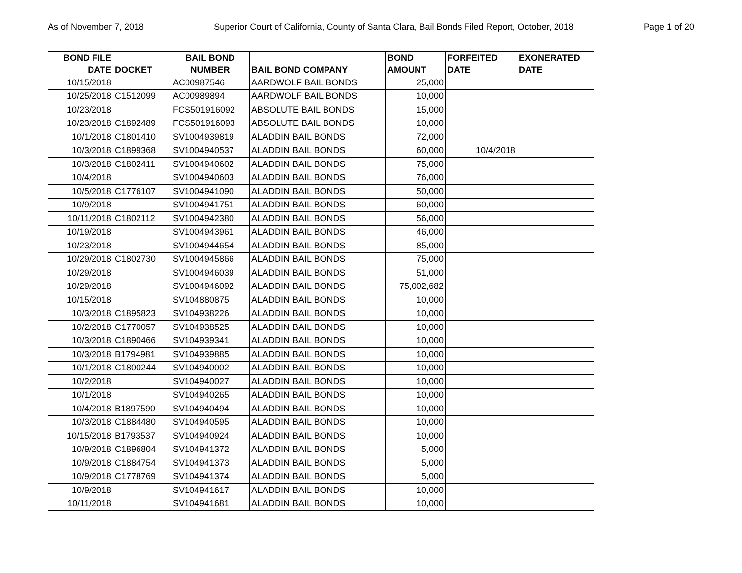As of November 7, 2018 Superior Court of California, County of Santa Clara, Bail Bonds Filed Report, October, 2018 Page 1 of 20
| BOND FILE DATE | DOCKET | BAIL BOND NUMBER | BAIL BOND COMPANY | BOND AMOUNT | FORFEITED DATE | EXONERATED DATE |
| --- | --- | --- | --- | --- | --- | --- |
| 10/15/2018 | | AC00987546 | AARDWOLF BAIL BONDS | 25,000 | | |
| 10/25/2018 | C1512099 | AC00989894 | AARDWOLF BAIL BONDS | 10,000 | | |
| 10/23/2018 | | FCS501916092 | ABSOLUTE BAIL BONDS | 15,000 | | |
| 10/23/2018 | C1892489 | FCS501916093 | ABSOLUTE BAIL BONDS | 10,000 | | |
| 10/1/2018 | C1801410 | SV1004939819 | ALADDIN BAIL BONDS | 72,000 | | |
| 10/3/2018 | C1899368 | SV1004940537 | ALADDIN BAIL BONDS | 60,000 | 10/4/2018 | |
| 10/3/2018 | C1802411 | SV1004940602 | ALADDIN BAIL BONDS | 75,000 | | |
| 10/4/2018 | | SV1004940603 | ALADDIN BAIL BONDS | 76,000 | | |
| 10/5/2018 | C1776107 | SV1004941090 | ALADDIN BAIL BONDS | 50,000 | | |
| 10/9/2018 | | SV1004941751 | ALADDIN BAIL BONDS | 60,000 | | |
| 10/11/2018 | C1802112 | SV1004942380 | ALADDIN BAIL BONDS | 56,000 | | |
| 10/19/2018 | | SV1004943961 | ALADDIN BAIL BONDS | 46,000 | | |
| 10/23/2018 | | SV1004944654 | ALADDIN BAIL BONDS | 85,000 | | |
| 10/29/2018 | C1802730 | SV1004945866 | ALADDIN BAIL BONDS | 75,000 | | |
| 10/29/2018 | | SV1004946039 | ALADDIN BAIL BONDS | 51,000 | | |
| 10/29/2018 | | SV1004946092 | ALADDIN BAIL BONDS | 75,002,682 | | |
| 10/15/2018 | | SV104880875 | ALADDIN BAIL BONDS | 10,000 | | |
| 10/3/2018 | C1895823 | SV104938226 | ALADDIN BAIL BONDS | 10,000 | | |
| 10/2/2018 | C1770057 | SV104938525 | ALADDIN BAIL BONDS | 10,000 | | |
| 10/3/2018 | C1890466 | SV104939341 | ALADDIN BAIL BONDS | 10,000 | | |
| 10/3/2018 | B1794981 | SV104939885 | ALADDIN BAIL BONDS | 10,000 | | |
| 10/1/2018 | C1800244 | SV104940002 | ALADDIN BAIL BONDS | 10,000 | | |
| 10/2/2018 | | SV104940027 | ALADDIN BAIL BONDS | 10,000 | | |
| 10/1/2018 | | SV104940265 | ALADDIN BAIL BONDS | 10,000 | | |
| 10/4/2018 | B1897590 | SV104940494 | ALADDIN BAIL BONDS | 10,000 | | |
| 10/3/2018 | C1884480 | SV104940595 | ALADDIN BAIL BONDS | 10,000 | | |
| 10/15/2018 | B1793537 | SV104940924 | ALADDIN BAIL BONDS | 10,000 | | |
| 10/9/2018 | C1896804 | SV104941372 | ALADDIN BAIL BONDS | 5,000 | | |
| 10/9/2018 | C1884754 | SV104941373 | ALADDIN BAIL BONDS | 5,000 | | |
| 10/9/2018 | C1778769 | SV104941374 | ALADDIN BAIL BONDS | 5,000 | | |
| 10/9/2018 | | SV104941617 | ALADDIN BAIL BONDS | 10,000 | | |
| 10/11/2018 | | SV104941681 | ALADDIN BAIL BONDS | 10,000 | | |